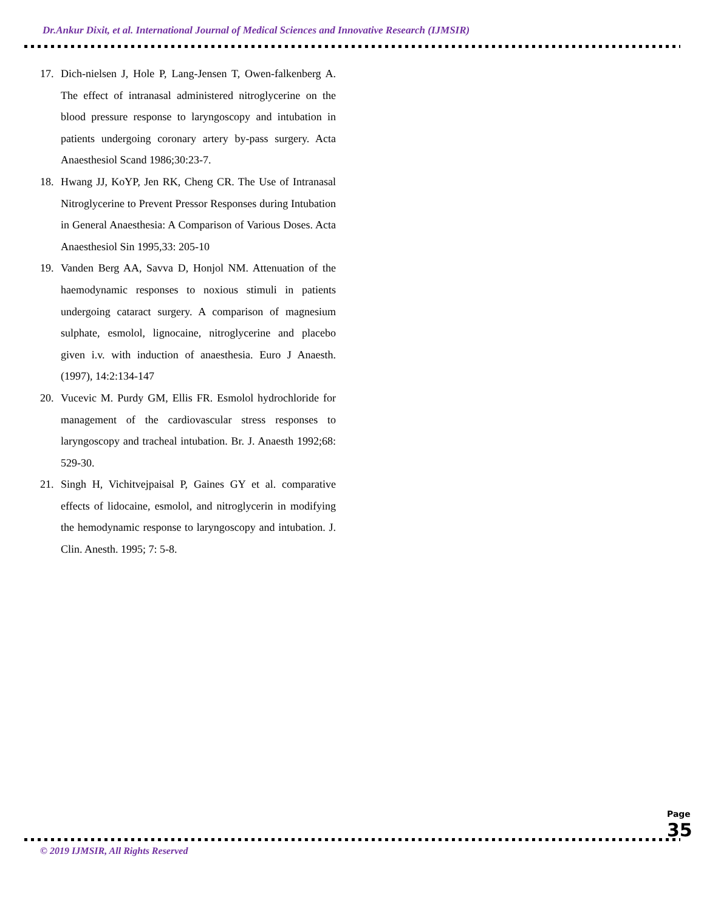Dr.Ankur Dixit, et al. International Journal of Medical Sciences and Innovative Research (IJMSIR)
17. Dich-nielsen J, Hole P, Lang-Jensen T, Owen-falkenberg A. The effect of intranasal administered nitroglycerine on the blood pressure response to laryngoscopy and intubation in patients undergoing coronary artery by-pass surgery. Acta Anaesthesiol Scand 1986;30:23-7.
18. Hwang JJ, KoYP, Jen RK, Cheng CR. The Use of Intranasal Nitroglycerine to Prevent Pressor Responses during Intubation in General Anaesthesia: A Comparison of Various Doses. Acta Anaesthesiol Sin 1995,33: 205-10
19. Vanden Berg AA, Savva D, Honjol NM. Attenuation of the haemodynamic responses to noxious stimuli in patients undergoing cataract surgery. A comparison of magnesium sulphate, esmolol, lignocaine, nitroglycerine and placebo given i.v. with induction of anaesthesia. Euro J Anaesth. (1997), 14:2:134-147
20. Vucevic M. Purdy GM, Ellis FR. Esmolol hydrochloride for management of the cardiovascular stress responses to laryngoscopy and tracheal intubation. Br. J. Anaesth 1992;68: 529-30.
21. Singh H, Vichitvejpaisal P, Gaines GY et al. comparative effects of lidocaine, esmolol, and nitroglycerin in modifying the hemodynamic response to laryngoscopy and intubation. J. Clin. Anesth. 1995; 7: 5-8.
© 2019 IJMSIR, All Rights Reserved
Page 35